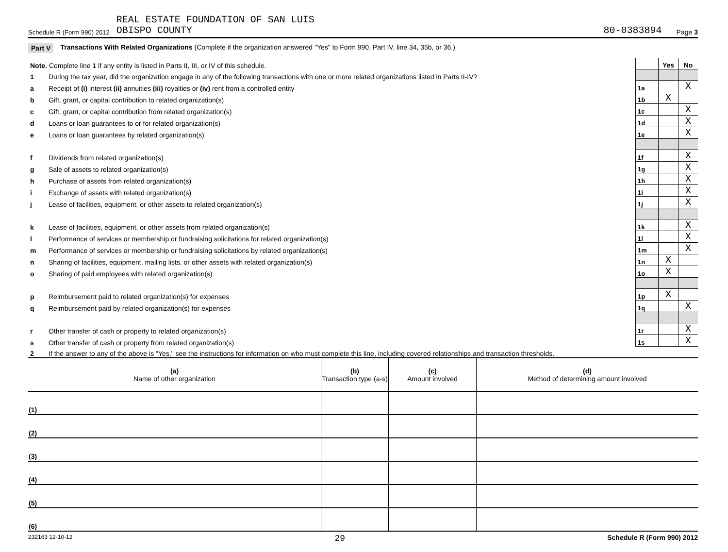Schedule R (Form 990) 2012 REAL ESTATE FOUNDATION OF SAN LUIS
OBISPO COUNTY 80-0383894 Page 3
Part V Transactions With Related Organizations (Complete if the organization answered "Yes" to Form 990, Part IV, line 34, 35b, or 36.)
| Note. Complete line 1 if any entity is listed in Parts II, III, or IV of this schedule. | | | Yes | No |
| 1 | During the tax year, did the organization engage in any of the following transactions with one or more related organizations listed in Parts II-IV? | | | |
| a | Receipt of (i) interest (ii) annuities (iii) royalties or (iv) rent from a controlled entity | 1a | | X |
| b | Gift, grant, or capital contribution to related organization(s) | 1b | X | |
| c | Gift, grant, or capital contribution from related organization(s) | 1c | | X |
| d | Loans or loan guarantees to or for related organization(s) | 1d | | X |
| e | Loans or loan guarantees by related organization(s) | 1e | | X |
| f | Dividends from related organization(s) | 1f | | X |
| g | Sale of assets to related organization(s) | 1g | | X |
| h | Purchase of assets from related organization(s) | 1h | | X |
| i | Exchange of assets with related organization(s) | 1i | | X |
| j | Lease of facilities, equipment, or other assets to related organization(s) | 1j | | X |
| k | Lease of facilities, equipment, or other assets from related organization(s) | 1k | | X |
| l | Performance of services or membership or fundraising solicitations for related organization(s) | 1l | | X |
| m | Performance of services or membership or fundraising solicitations by related organization(s) | 1m | | X |
| n | Sharing of facilities, equipment, mailing lists, or other assets with related organization(s) | 1n | X | |
| o | Sharing of paid employees with related organization(s) | 1o | X | |
| p | Reimbursement paid to related organization(s) for expenses | 1p | X | |
| q | Reimbursement paid by related organization(s) for expenses | 1q | | X |
| r | Other transfer of cash or property to related organization(s) | 1r | | X |
| s | Other transfer of cash or property from related organization(s) | 1s | | X |
| 2 | If the answer to any of the above is "Yes," see the instructions for information on who must complete this line, including covered relationships and transaction thresholds. | | | |
| (a) Name of other organization | (b) Transaction type (a-s) | (c) Amount involved | (d) Method of determining amount involved |
| --- | --- | --- | --- |
| (1) | | | |
| (2) | | | |
| (3) | | | |
| (4) | | | |
| (5) | | | |
| (6) | | | |
232163 12-10-12 29 Schedule R (Form 990) 2012